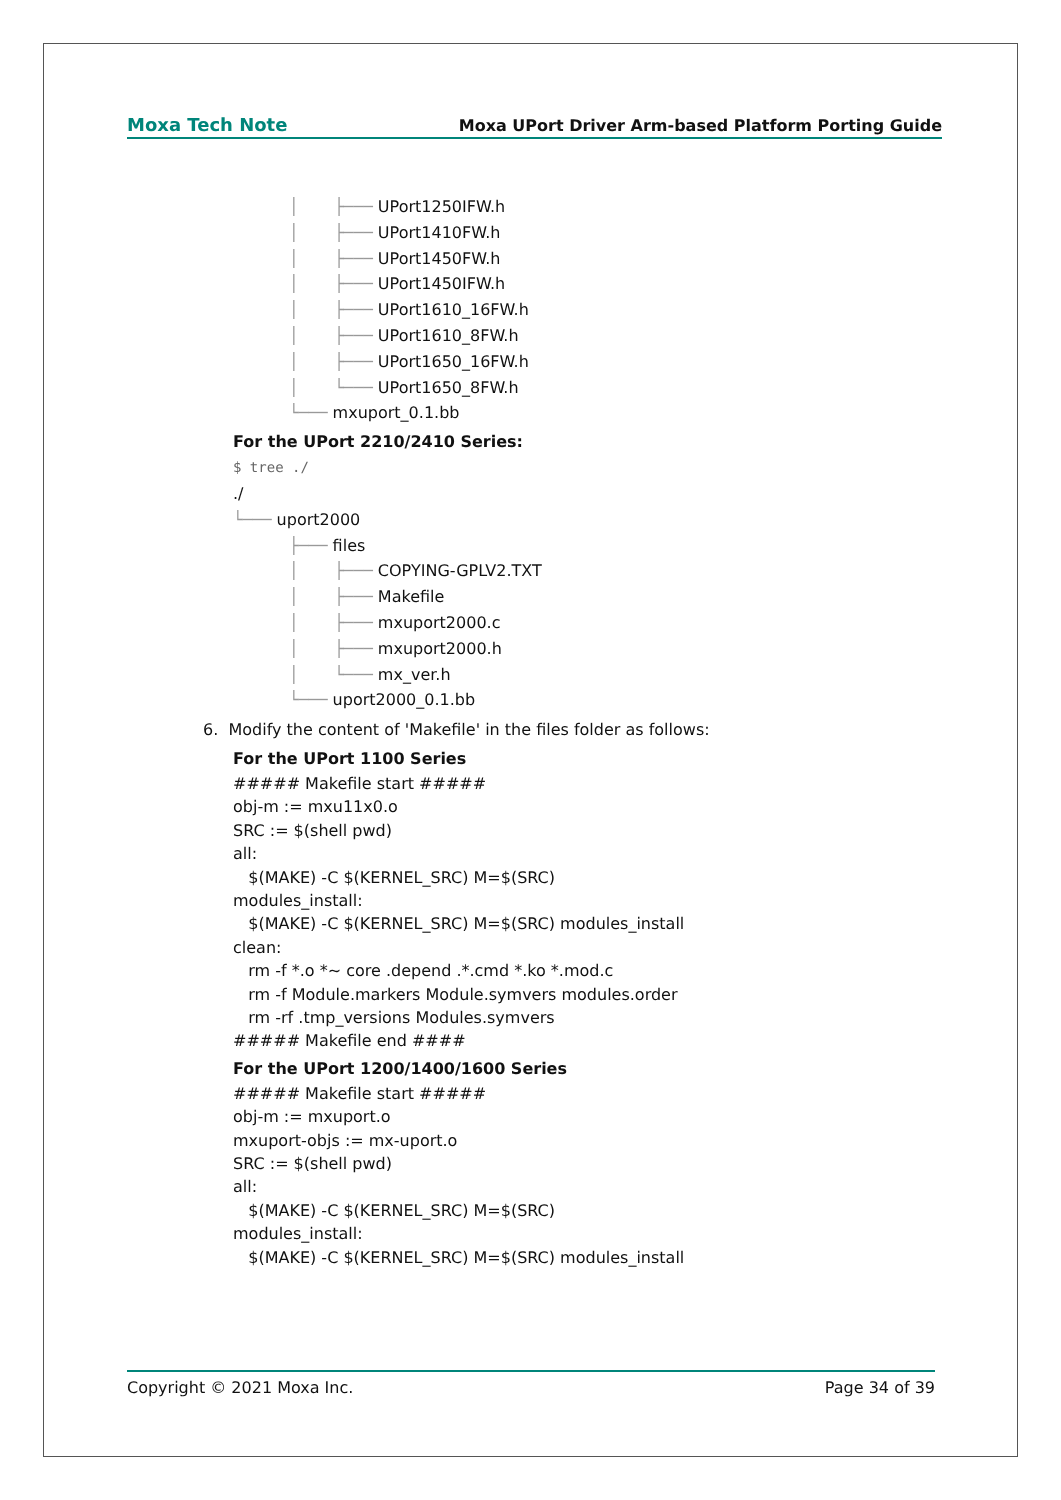Moxa Tech Note Moxa UPort Driver Arm-based Platform Porting Guide
│ ├─── UPort1250IFW.h
│ ├─── UPort1410FW.h
│ ├─── UPort1450FW.h
│ ├─── UPort1450IFW.h
│ ├─── UPort1610_16FW.h
│ ├─── UPort1610_8FW.h
│ ├─── UPort1650_16FW.h
│ └─── UPort1650_8FW.h
└─── mxuport_0.1.bb
For the UPort 2210/2410 Series:
$ tree ./
./
└─── uport2000
├─── files
│ ├─── COPYING-GPLV2.TXT
│ ├─── Makefile
│ ├─── mxuport2000.c
│ ├─── mxuport2000.h
│ └─── mx_ver.h
└─── uport2000_0.1.bb
6. Modify the content of 'Makefile' in the files folder as follows:
For the UPort 1100 Series
##### Makefile start #####
obj-m := mxu11x0.o
SRC := $(shell pwd)
all:
$(MAKE) -C $(KERNEL_SRC) M=$(SRC)
modules_install:
$(MAKE) -C $(KERNEL_SRC) M=$(SRC) modules_install
clean:
rm -f *.o *~ core .depend .*.cmd *.ko *.mod.c
rm -f Module.markers Module.symvers modules.order
rm -rf .tmp_versions Modules.symvers
##### Makefile end ####
For the UPort 1200/1400/1600 Series
##### Makefile start #####
obj-m := mxuport.o
mxuport-objs := mx-uport.o
SRC := $(shell pwd)
all:
$(MAKE) -C $(KERNEL_SRC) M=$(SRC)
modules_install:
$(MAKE) -C $(KERNEL_SRC) M=$(SRC) modules_install
Copyright © 2021 Moxa Inc. Page 34 of 39